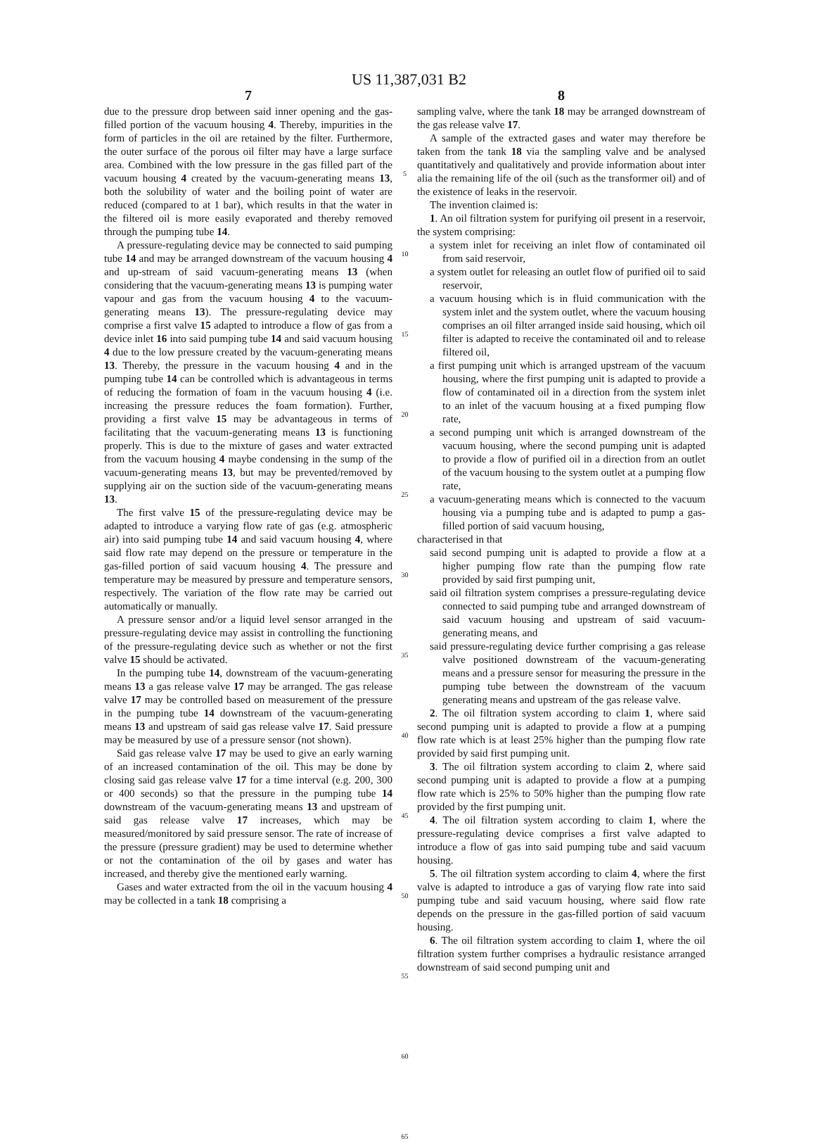US 11,387,031 B2
7
due to the pressure drop between said inner opening and the gas-filled portion of the vacuum housing 4. Thereby, impurities in the form of particles in the oil are retained by the filter. Furthermore, the outer surface of the porous oil filter may have a large surface area. Combined with the low pressure in the gas filled part of the vacuum housing 4 created by the vacuum-generating means 13, both the solubility of water and the boiling point of water are reduced (compared to at 1 bar), which results in that the water in the filtered oil is more easily evaporated and thereby removed through the pumping tube 14.
A pressure-regulating device may be connected to said pumping tube 14 and may be arranged downstream of the vacuum housing 4 and up-stream of said vacuum-generating means 13 (when considering that the vacuum-generating means 13 is pumping water vapour and gas from the vacuum housing 4 to the vacuum-generating means 13). The pressure-regulating device may comprise a first valve 15 adapted to introduce a flow of gas from a device inlet 16 into said pumping tube 14 and said vacuum housing 4 due to the low pressure created by the vacuum-generating means 13. Thereby, the pressure in the vacuum housing 4 and in the pumping tube 14 can be controlled which is advantageous in terms of reducing the formation of foam in the vacuum housing 4 (i.e. increasing the pressure reduces the foam formation). Further, providing a first valve 15 may be advantageous in terms of facilitating that the vacuum-generating means 13 is functioning properly. This is due to the mixture of gases and water extracted from the vacuum housing 4 maybe condensing in the sump of the vacuum-generating means 13, but may be prevented/removed by supplying air on the suction side of the vacuum-generating means 13.
The first valve 15 of the pressure-regulating device may be adapted to introduce a varying flow rate of gas (e.g. atmospheric air) into said pumping tube 14 and said vacuum housing 4, where said flow rate may depend on the pressure or temperature in the gas-filled portion of said vacuum housing 4. The pressure and temperature may be measured by pressure and temperature sensors, respectively. The variation of the flow rate may be carried out automatically or manually.
A pressure sensor and/or a liquid level sensor arranged in the pressure-regulating device may assist in controlling the functioning of the pressure-regulating device such as whether or not the first valve 15 should be activated.
In the pumping tube 14, downstream of the vacuum-generating means 13 a gas release valve 17 may be arranged. The gas release valve 17 may be controlled based on measurement of the pressure in the pumping tube 14 downstream of the vacuum-generating means 13 and upstream of said gas release valve 17. Said pressure may be measured by use of a pressure sensor (not shown).
Said gas release valve 17 may be used to give an early warning of an increased contamination of the oil. This may be done by closing said gas release valve 17 for a time interval (e.g. 200, 300 or 400 seconds) so that the pressure in the pumping tube 14 downstream of the vacuum-generating means 13 and upstream of said gas release valve 17 increases, which may be measured/monitored by said pressure sensor. The rate of increase of the pressure (pressure gradient) may be used to determine whether or not the contamination of the oil by gases and water has increased, and thereby give the mentioned early warning.
Gases and water extracted from the oil in the vacuum housing 4 may be collected in a tank 18 comprising a
5
10
15
20
25
30
35
40
45
50
55
60
65
8
sampling valve, where the tank 18 may be arranged downstream of the gas release valve 17.
A sample of the extracted gases and water may therefore be taken from the tank 18 via the sampling valve and be analysed quantitatively and qualitatively and provide information about inter alia the remaining life of the oil (such as the transformer oil) and of the existence of leaks in the reservoir.
The invention claimed is:
1. An oil filtration system for purifying oil present in a reservoir, the system comprising:
a system inlet for receiving an inlet flow of contaminated oil from said reservoir,
a system outlet for releasing an outlet flow of purified oil to said reservoir,
a vacuum housing which is in fluid communication with the system inlet and the system outlet, where the vacuum housing comprises an oil filter arranged inside said housing, which oil filter is adapted to receive the contaminated oil and to release filtered oil,
a first pumping unit which is arranged upstream of the vacuum housing, where the first pumping unit is adapted to provide a flow of contaminated oil in a direction from the system inlet to an inlet of the vacuum housing at a fixed pumping flow rate,
a second pumping unit which is arranged downstream of the vacuum housing, where the second pumping unit is adapted to provide a flow of purified oil in a direction from an outlet of the vacuum housing to the system outlet at a pumping flow rate,
a vacuum-generating means which is connected to the vacuum housing via a pumping tube and is adapted to pump a gas-filled portion of said vacuum housing,
characterised in that
said second pumping unit is adapted to provide a flow at a higher pumping flow rate than the pumping flow rate provided by said first pumping unit,
said oil filtration system comprises a pressure-regulating device connected to said pumping tube and arranged downstream of said vacuum housing and upstream of said vacuum-generating means, and
said pressure-regulating device further comprising a gas release valve positioned downstream of the vacuum-generating means and a pressure sensor for measuring the pressure in the pumping tube between the downstream of the vacuum generating means and upstream of the gas release valve.
2. The oil filtration system according to claim 1, where said second pumping unit is adapted to provide a flow at a pumping flow rate which is at least 25% higher than the pumping flow rate provided by said first pumping unit.
3. The oil filtration system according to claim 2, where said second pumping unit is adapted to provide a flow at a pumping flow rate which is 25% to 50% higher than the pumping flow rate provided by the first pumping unit.
4. The oil filtration system according to claim 1, where the pressure-regulating device comprises a first valve adapted to introduce a flow of gas into said pumping tube and said vacuum housing.
5. The oil filtration system according to claim 4, where the first valve is adapted to introduce a gas of varying flow rate into said pumping tube and said vacuum housing, where said flow rate depends on the pressure in the gas-filled portion of said vacuum housing.
6. The oil filtration system according to claim 1, where the oil filtration system further comprises a hydraulic resistance arranged downstream of said second pumping unit and